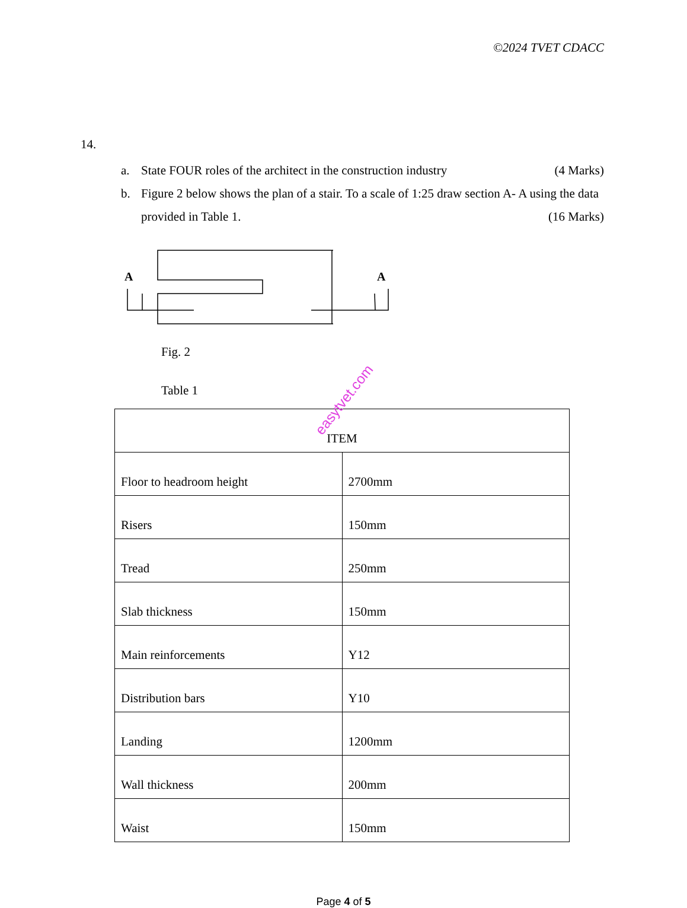©2024 TVET CDACC
14.
a. State FOUR roles of the architect in the construction industry (4 Marks)
b. Figure 2 below shows the plan of a stair. To a scale of 1:25 draw section A- A using the data provided in Table 1. (16 Marks)
A
A
Fig. 2
Table 1
| ITEM | |
| --- | --- |
| Floor to headroom height | 2700mm |
| Risers | 150mm |
| Tread | 250mm |
| Slab thickness | 150mm |
| Main reinforcements | Y12 |
| Distribution bars | Y10 |
| Landing | 1200mm |
| Wall thickness | 200mm |
| Waist | 150mm |
easytvet.com
Page 4 of 5